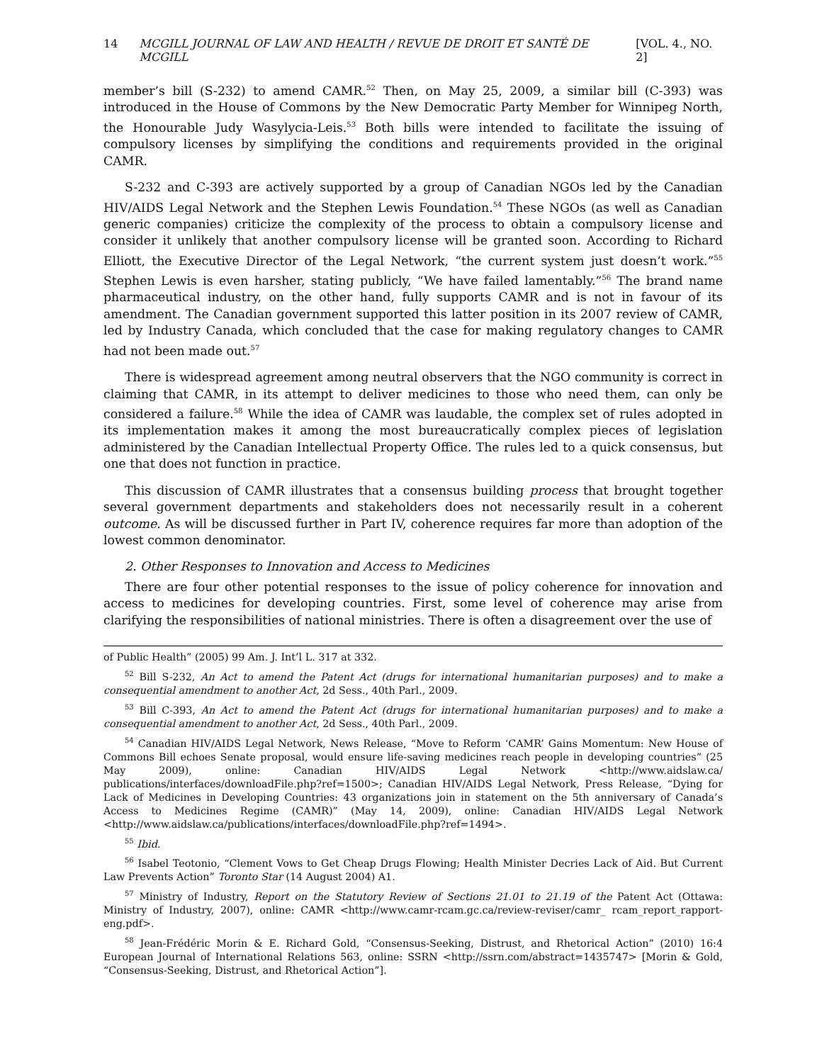14 MCGILL JOURNAL OF LAW AND HEALTH / REVUE DE DROIT ET SANTÉ DE MCGILL [VOL. 4., NO. 2]
member’s bill (S-232) to amend CAMR.<sup>52</sup> Then, on May 25, 2009, a similar bill (C-393) was introduced in the House of Commons by the New Democratic Party Member for Winnipeg North, the Honourable Judy Wasylycia-Leis.<sup>53</sup> Both bills were intended to facilitate the issuing of compulsory licenses by simplifying the conditions and requirements provided in the original CAMR.
S-232 and C-393 are actively supported by a group of Canadian NGOs led by the Canadian HIV/AIDS Legal Network and the Stephen Lewis Foundation.<sup>54</sup> These NGOs (as well as Canadian generic companies) criticize the complexity of the process to obtain a compulsory license and consider it unlikely that another compulsory license will be granted soon. According to Richard Elliott, the Executive Director of the Legal Network, “the current system just doesn’t work.”<sup>55</sup> Stephen Lewis is even harsher, stating publicly, “We have failed lamentably.”<sup>56</sup> The brand name pharmaceutical industry, on the other hand, fully supports CAMR and is not in favour of its amendment. The Canadian government supported this latter position in its 2007 review of CAMR, led by Industry Canada, which concluded that the case for making regulatory changes to CAMR had not been made out.<sup>57</sup>
There is widespread agreement among neutral observers that the NGO community is correct in claiming that CAMR, in its attempt to deliver medicines to those who need them, can only be considered a failure.<sup>58</sup> While the idea of CAMR was laudable, the complex set of rules adopted in its implementation makes it among the most bureaucratically complex pieces of legislation administered by the Canadian Intellectual Property Office. The rules led to a quick consensus, but one that does not function in practice.
This discussion of CAMR illustrates that a consensus building process that brought together several government departments and stakeholders does not necessarily result in a coherent outcome. As will be discussed further in Part IV, coherence requires far more than adoption of the lowest common denominator.
2. Other Responses to Innovation and Access to Medicines
There are four other potential responses to the issue of policy coherence for innovation and access to medicines for developing countries. First, some level of coherence may arise from clarifying the responsibilities of national ministries. There is often a disagreement over the use of
of Public Health” (2005) 99 Am. J. Int’l L. 317 at 332.
<sup>52</sup> Bill S-232, An Act to amend the Patent Act (drugs for international humanitarian purposes) and to make a consequential amendment to another Act, 2d Sess., 40th Parl., 2009.
<sup>53</sup> Bill C-393, An Act to amend the Patent Act (drugs for international humanitarian purposes) and to make a consequential amendment to another Act, 2d Sess., 40th Parl., 2009.
<sup>54</sup> Canadian HIV/AIDS Legal Network, News Release, “Move to Reform ‘CAMR’ Gains Momentum: New House of Commons Bill echoes Senate proposal, would ensure life-saving medicines reach people in developing countries” (25 May 2009), online: Canadian HIV/AIDS Legal Network <http://www.aidslaw.ca/ publications/interfaces/downloadFile.php?ref=1500>; Canadian HIV/AIDS Legal Network, Press Release, “Dying for Lack of Medicines in Developing Countries: 43 organizations join in statement on the 5th anniversary of Canada’s Access to Medicines Regime (CAMR)” (May 14, 2009), online: Canadian HIV/AIDS Legal Network <http://www.aidslaw.ca/publications/interfaces/downloadFile.php?ref=1494>.
<sup>55</sup> Ibid.
<sup>56</sup> Isabel Teotonio, “Clement Vows to Get Cheap Drugs Flowing; Health Minister Decries Lack of Aid. But Current Law Prevents Action” Toronto Star (14 August 2004) A1.
<sup>57</sup> Ministry of Industry, Report on the Statutory Review of Sections 21.01 to 21.19 of the Patent Act (Ottawa: Ministry of Industry, 2007), online: CAMR <http://www.camr-rcam.gc.ca/review-reviser/camr_ rcam_report_rapport-eng.pdf>.
<sup>58</sup> Jean-Frédéric Morin & E. Richard Gold, “Consensus-Seeking, Distrust, and Rhetorical Action” (2010) 16:4 European Journal of International Relations 563, online: SSRN <http://ssrn.com/abstract=1435747> [Morin & Gold, “Consensus-Seeking, Distrust, and Rhetorical Action”].